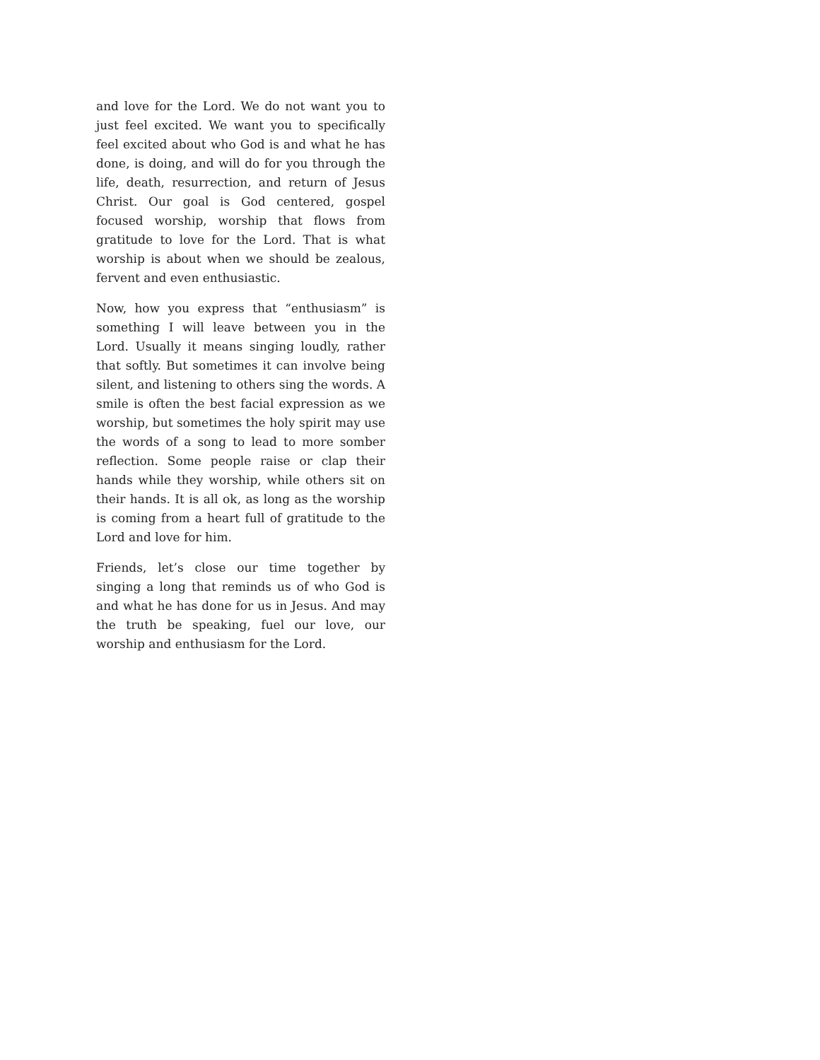and love for the Lord. We do not want you to just feel excited. We want you to specifically feel excited about who God is and what he has done, is doing, and will do for you through the life, death, resurrection, and return of Jesus Christ. Our goal is God centered, gospel focused worship, worship that flows from gratitude to love for the Lord. That is what worship is about when we should be zealous, fervent and even enthusiastic.
Now, how you express that “enthusiasm” is something I will leave between you in the Lord. Usually it means singing loudly, rather that softly. But sometimes it can involve being silent, and listening to others sing the words. A smile is often the best facial expression as we worship, but sometimes the holy spirit may use the words of a song to lead to more somber reflection. Some people raise or clap their hands while they worship, while others sit on their hands. It is all ok, as long as the worship is coming from a heart full of gratitude to the Lord and love for him.
Friends, let’s close our time together by singing a long that reminds us of who God is and what he has done for us in Jesus. And may the truth be speaking, fuel our love, our worship and enthusiasm for the Lord.